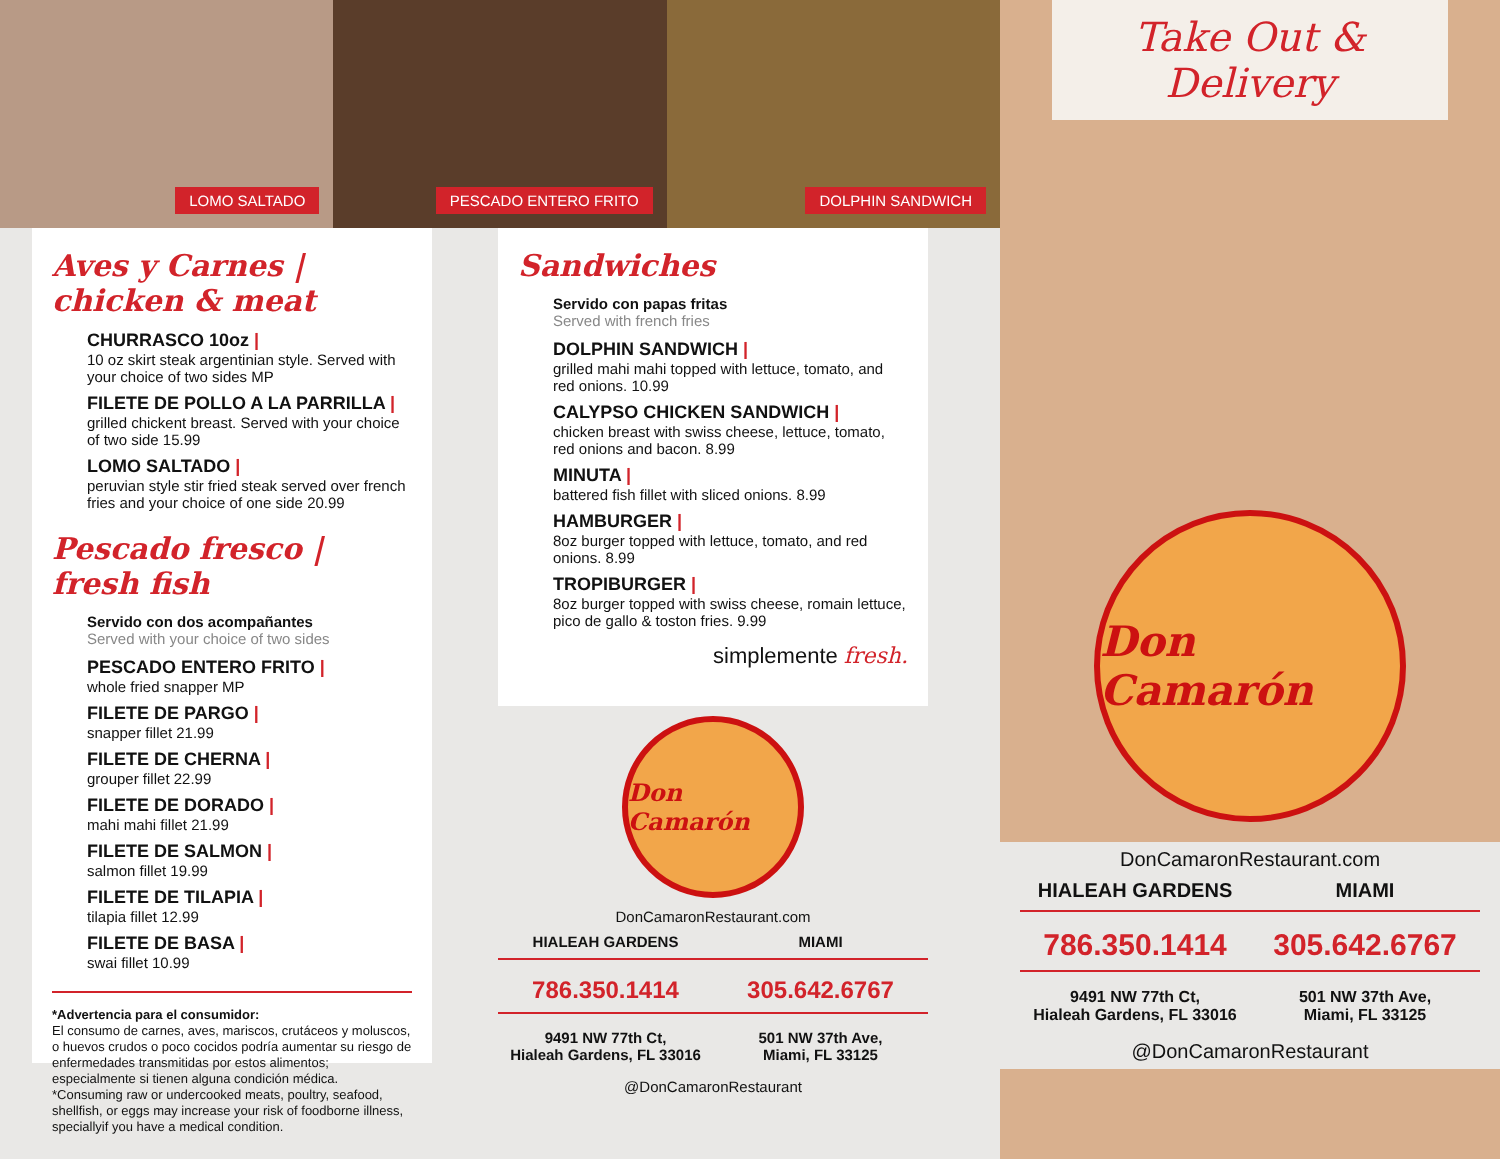LOMO SALTADO
PESCADO ENTERO FRITO
DOLPHIN SANDWICH
Aves y Carnes | chicken & meat
CHURRASCO 10oz |
10 oz skirt steak argentinian style. Served with your choice of two sides MP
FILETE DE POLLO A LA PARRILLA |
grilled chickent breast. Served with your choice of two side 15.99
LOMO SALTADO |
peruvian style stir fried steak served over french fries and your choice of one side 20.99
Pescado fresco | fresh fish
Servido con dos acompañantes
Served with your choice of two sides
PESCADO ENTERO FRITO |
whole fried snapper MP
FILETE DE PARGO |
snapper fillet 21.99
FILETE DE CHERNA |
grouper fillet 22.99
FILETE DE DORADO |
mahi mahi fillet 21.99
FILETE DE SALMON |
salmon fillet 19.99
FILETE DE TILAPIA |
tilapia fillet 12.99
FILETE DE BASA |
swai fillet 10.99
*Advertencia para el consumidor:
El consumo de carnes, aves, mariscos, crutáceos y moluscos, o huevos crudos o poco cocidos podría aumentar su riesgo de enfermedades transmitidas por estos alimentos; especialmente si tienen alguna condición médica.
*Consuming raw or undercooked meats, poultry, seafood, shellfish, or eggs may increase your risk of foodborne illness, speciallyif you have a medical condition.
Sandwiches
Servido con papas fritas
Served with french fries
DOLPHIN SANDWICH |
grilled mahi mahi topped with lettuce, tomato, and red onions. 10.99
CALYPSO CHICKEN SANDWICH |
chicken breast with swiss cheese, lettuce, tomato, red onions and bacon. 8.99
MINUTA |
battered fish fillet with sliced onions. 8.99
HAMBURGER |
8oz burger topped with lettuce, tomato, and red onions. 8.99
TROPIBURGER |
8oz burger topped with swiss cheese, romain lettuce, pico de gallo & toston fries. 9.99
simplemente fresh.
Don Camarón
DonCamaronRestaurant.com
HIALEAH GARDENS
786.350.1414
9491 NW 77th Ct,
Hialeah Gardens, FL 33016
MIAMI
305.642.6767
501 NW 37th Ave,
Miami, FL 33125
@DonCamaronRestaurant
Take Out & Delivery
Don Camarón
DonCamaronRestaurant.com
HIALEAH GARDENS
786.350.1414
9491 NW 77th Ct,
Hialeah Gardens, FL 33016
MIAMI
305.642.6767
501 NW 37th Ave,
Miami, FL 33125
@DonCamaronRestaurant